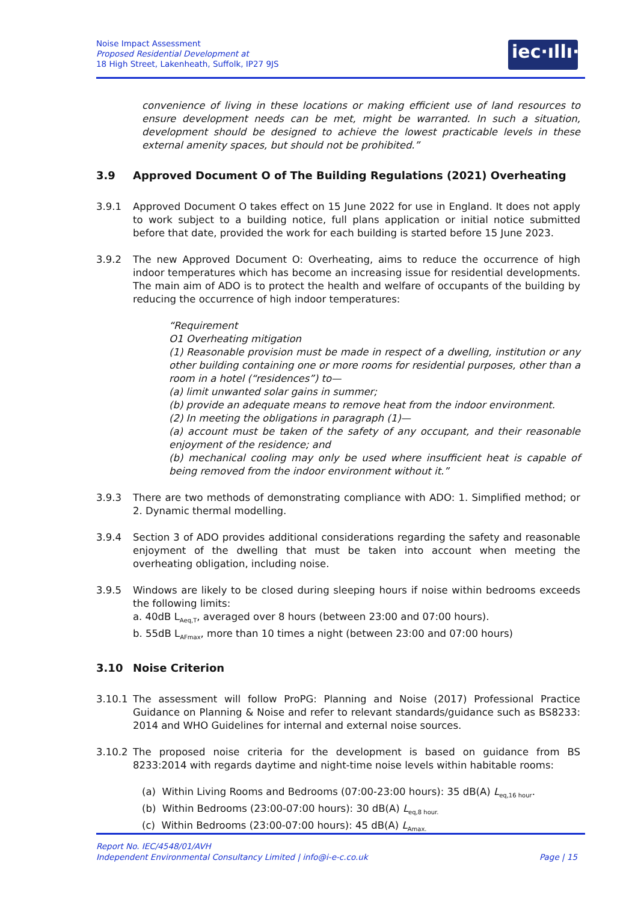Noise Impact Assessment
Proposed Residential Development at
18 High Street, Lakenheath, Suffolk, IP27 9JS
iec·ıllı·
convenience of living in these locations or making efficient use of land resources to ensure development needs can be met, might be warranted. In such a situation, development should be designed to achieve the lowest practicable levels in these external amenity spaces, but should not be prohibited.”
3.9 Approved Document O of The Building Regulations (2021) Overheating
3.9.1 Approved Document O takes effect on 15 June 2022 for use in England. It does not apply to work subject to a building notice, full plans application or initial notice submitted before that date, provided the work for each building is started before 15 June 2023.
3.9.2 The new Approved Document O: Overheating, aims to reduce the occurrence of high indoor temperatures which has become an increasing issue for residential developments. The main aim of ADO is to protect the health and welfare of occupants of the building by reducing the occurrence of high indoor temperatures:
“Requirement
O1 Overheating mitigation
(1) Reasonable provision must be made in respect of a dwelling, institution or any other building containing one or more rooms for residential purposes, other than a room in a hotel (“residences”) to—
(a) limit unwanted solar gains in summer;
(b) provide an adequate means to remove heat from the indoor environment.
(2) In meeting the obligations in paragraph (1)—
(a) account must be taken of the safety of any occupant, and their reasonable enjoyment of the residence; and
(b) mechanical cooling may only be used where insufficient heat is capable of being removed from the indoor environment without it.”
3.9.3 There are two methods of demonstrating compliance with ADO: 1. Simplified method; or 2. Dynamic thermal modelling.
3.9.4 Section 3 of ADO provides additional considerations regarding the safety and reasonable enjoyment of the dwelling that must be taken into account when meeting the overheating obligation, including noise.
3.9.5 Windows are likely to be closed during sleeping hours if noise within bedrooms exceeds the following limits:
a. 40dB L<sub>Aeq,T</sub>, averaged over 8 hours (between 23:00 and 07:00 hours).
b. 55dB L<sub>AFmax</sub>, more than 10 times a night (between 23:00 and 07:00 hours)
3.10 Noise Criterion
3.10.1 The assessment will follow ProPG: Planning and Noise (2017) Professional Practice Guidance on Planning & Noise and refer to relevant standards/guidance such as BS8233: 2014 and WHO Guidelines for internal and external noise sources.
3.10.2 The proposed noise criteria for the development is based on guidance from BS 8233:2014 with regards daytime and night-time noise levels within habitable rooms:
(a) Within Living Rooms and Bedrooms (07:00-23:00 hours): 35 dB(A) L<sub>eq,16 hour</sub>.
(b) Within Bedrooms (23:00-07:00 hours): 30 dB(A) L<sub>eq,8 hour.</sub>
(c) Within Bedrooms (23:00-07:00 hours): 45 dB(A) L<sub>Amax.</sub>
Report No. IEC/4548/01/AVH
Independent Environmental Consultancy Limited | info@i-e-c.co.uk Page | 15